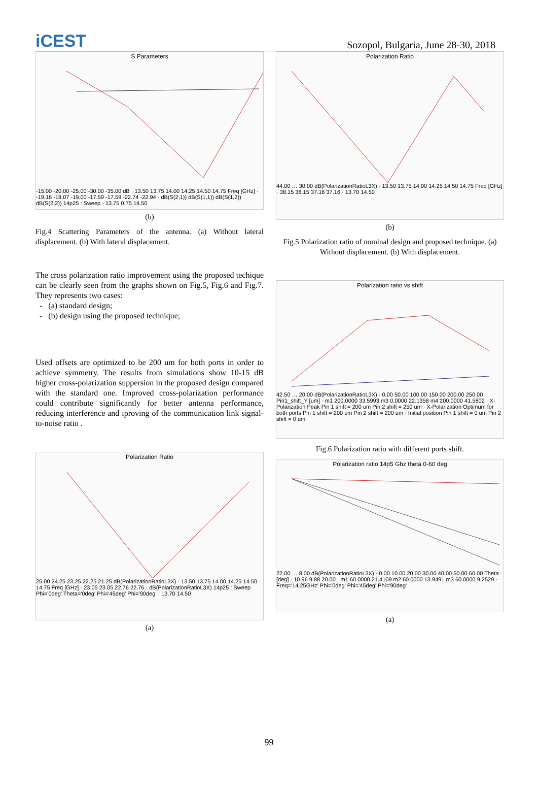iCEST
Sozopol, Bulgaria, June 28-30, 2018
S Parameters
-15.00 -20.00 -25.00 -30.00 -35.00 dB · 13.50 13.75 14.00 14.25 14.50 14.75 Freq [GHz] · -19.16 -18.07 -19.00 -17.59 -17.59 -22.74 -22.94 · dB(S(2,1)) dB(S(1,1)) dB(S(1,2)) dB(S(2,2)) 14p25 : Sweep · 13.75 0.75 14.50
(b)
Fig.4 Scattering Parameters of the antenna. (a) Without lateral displacement. (b) With lateral displacement.
The cross polarization ratio improvement using the proposed techique can be clearly seen from the graphs shown on Fig.5, Fig.6 and Fig.7. They represents two cases:
- (a) standard design;
- (b) design using the proposed technique;
Used offsets are optimized to be 200 um for both ports in order to achieve symmetry. The results from simulations show 10-15 dB higher cross-polarization suppersion in the proposed design compared with the standard one. Improved cross-polarization performance could contribute significantly for better antenna performance, reducing interference and iproving of the communication link signal-to-noise ratio .
Polarization Ratio
25.00 24.25 23.25 22.25 21.25 dB(PolarizationRatioL3X) · 13.50 13.75 14.00 14.25 14.50 14.75 Freq [GHz] · 23.05 23.05 22.76 22.76 · dB(PolarizationRatioL3X) 14p25 : Sweep Phi='0deg' Theta='0deg' Phi='45deg' Phi='90deg' · 13.70 14.50
(a)
Polarization Ratio
44.00 … 30.00 dB(PolarizationRatioL3X) · 13.50 13.75 14.00 14.25 14.50 14.75 Freq [GHz] · 38.15 38.15 37.16 37.16 · 13.70 14.50
(b)
Fig.5 Polarization ratio of nominal design and proposed technique. (a) Without displacement. (b) With displacement.
Polarization ratio vs shift
42.50 … 20.00 dB(PolarizationRatioL3X) · 0.00 50.00 100.00 150.00 200.00 250.00 Pin1_shift_Y [um] · m1 200.0000 33.5993 m3 0.0000 22.1358 m4 200.0000 41.5802 · X-Polarization Peak Pin 1 shift = 200 um Pin 2 shift = 250 um · X-Polarization Optimum for both ports Pin 1 shift = 200 um Pin 2 shift = 200 um · Initial position Pin 1 shift = 0 um Pin 2 shift = 0 um
Fig.6 Polarization ratio with different ports shift.
Polarization ratio 14p5 Ghz theta 0-60 deg
22.00 … 8.00 dB(PolarizationRatioL3X) · 0.00 10.00 20.00 30.00 40.00 50.00 60.00 Theta [deg] · 10.96 9.88 20.00 · m1 60.0000 21.4109 m2 60.0000 13.9491 m3 60.0000 9.2529 · Freq='14.25GHz' Phi='0deg' Phi='45deg' Phi='90deg'
(a)
99